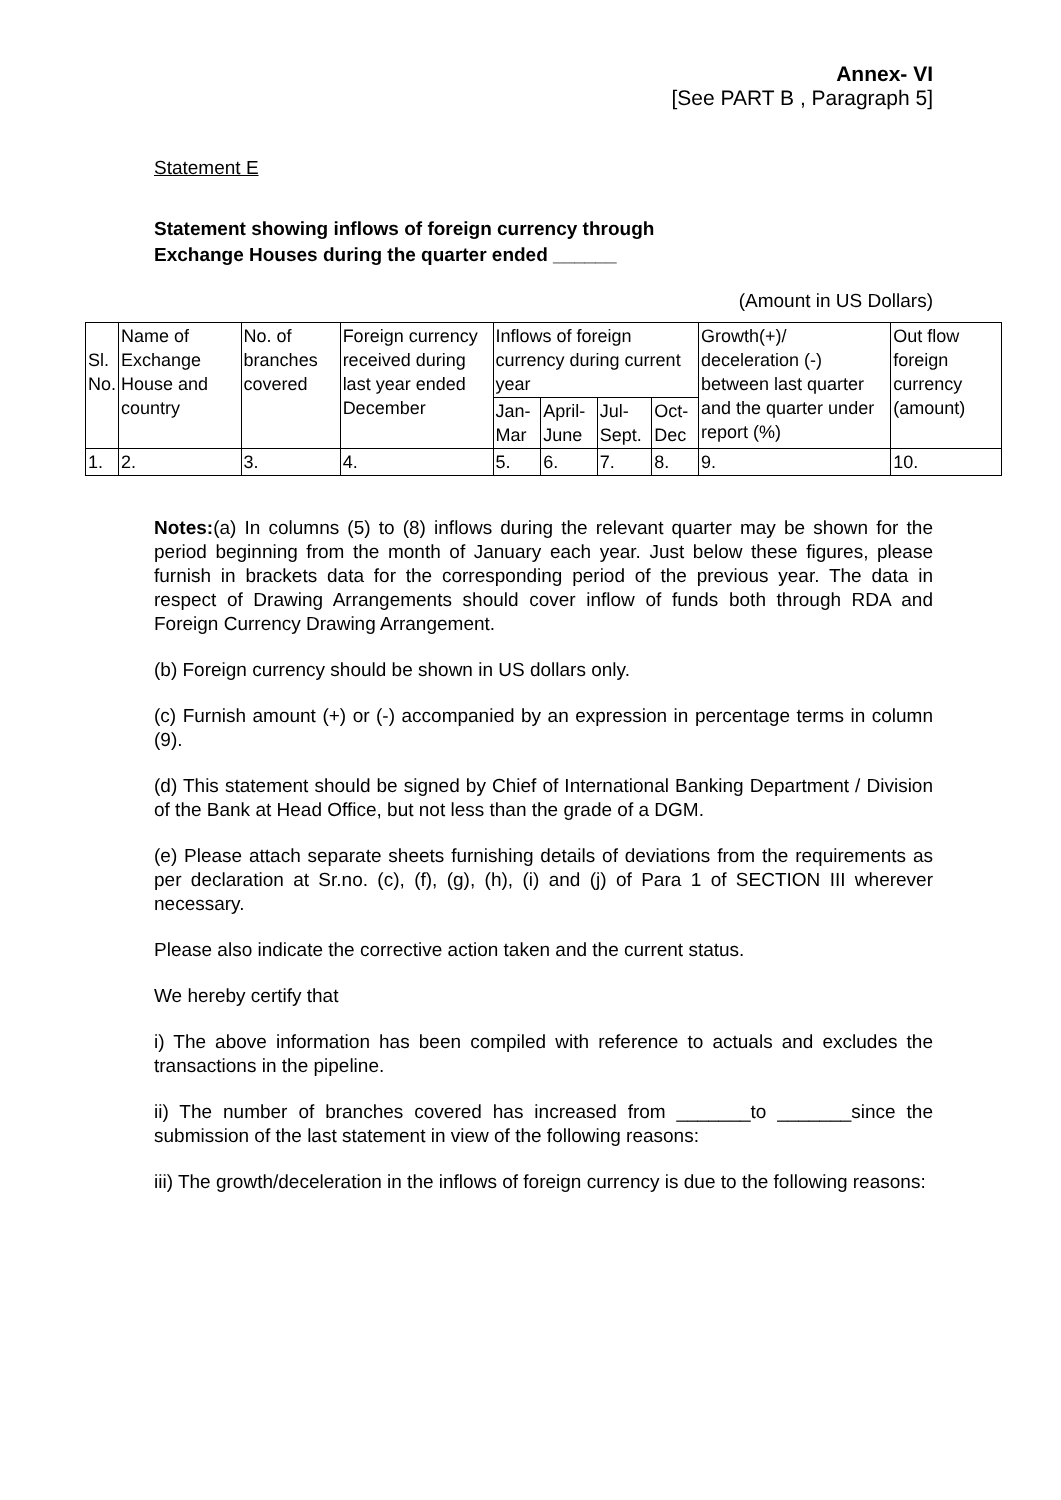Annex- VI
[See PART B , Paragraph 5]
Statement E
Statement showing inflows of foreign currency through
Exchange Houses during the quarter ended ______
(Amount in US Dollars)
| Sl. No. | Name of Exchange House and country | No. of branches covered | Foreign currency received during last year ended December | Inflows of foreign currency during current year | | | | Growth(+)/ deceleration (-) between last quarter and the quarter under report (%) | Out flow foreign currency (amount) |
| | | | | Jan-Mar | April-June | Jul-Sept. | Oct-Dec | | |
| 1. | 2. | 3. | 4. | 5. | 6. | 7. | 8. | 9. | 10. |
Notes:(a) In columns (5) to (8) inflows during the relevant quarter may be shown for the period beginning from the month of January each year. Just below these figures, please furnish in brackets data for the corresponding period of the previous year. The data in respect of Drawing Arrangements should cover inflow of funds both through RDA and Foreign Currency Drawing Arrangement.
(b) Foreign currency should be shown in US dollars only.
(c) Furnish amount (+) or (-) accompanied by an expression in percentage terms in column (9).
(d) This statement should be signed by Chief of International Banking Department / Division of the Bank at Head Office, but not less than the grade of a DGM.
(e) Please attach separate sheets furnishing details of deviations from the requirements as per declaration at Sr.no. (c), (f), (g), (h), (i) and (j) of Para 1 of SECTION III wherever necessary.
Please also indicate the corrective action taken and the current status.
We hereby certify that
i) The above information has been compiled with reference to actuals and excludes the transactions in the pipeline.
ii) The number of branches covered has increased from _______to _______since the submission of the last statement in view of the following reasons:
iii) The growth/deceleration in the inflows of foreign currency is due to the following reasons: